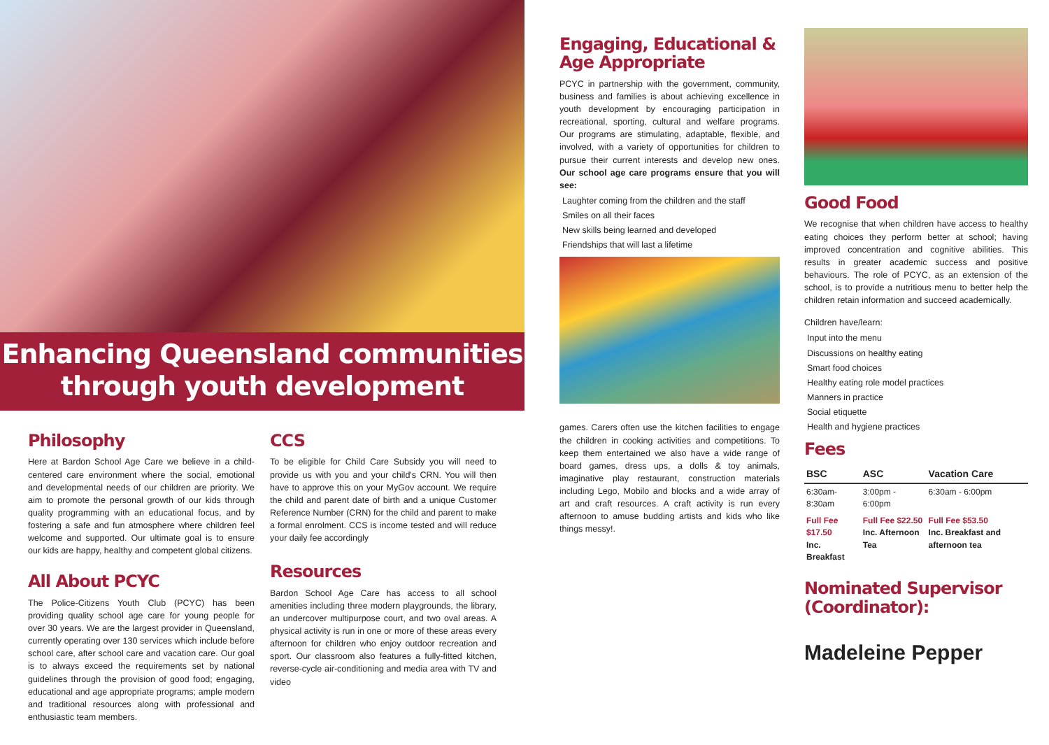Enhancing Queensland communities
through youth development
Philosophy
Here at Bardon School Age Care we believe in a child-centered care environment where the social, emotional and developmental needs of our children are priority. We aim to promote the personal growth of our kids through quality programming with an educational focus, and by fostering a safe and fun atmosphere where children feel welcome and supported. Our ultimate goal is to ensure our kids are happy, healthy and competent global citizens.
All About PCYC
The Police-Citizens Youth Club (PCYC) has been providing quality school age care for young people for over 30 years. We are the largest provider in Queensland, currently operating over 130 services which include before school care, after school care and vacation care. Our goal is to always exceed the requirements set by national guidelines through the provision of good food; engaging, educational and age appropriate programs; ample modern and traditional resources along with professional and enthusiastic team members.
CCS
To be eligible for Child Care Subsidy you will need to provide us with you and your child's CRN. You will then have to approve this on your MyGov account. We require the child and parent date of birth and a unique Customer Reference Number (CRN) for the child and parent to make a formal enrolment. CCS is income tested and will reduce your daily fee accordingly
Resources
Bardon School Age Care has access to all school amenities including three modern playgrounds, the library, an undercover multipurpose court, and two oval areas. A physical activity is run in one or more of these areas every afternoon for children who enjoy outdoor recreation and sport. Our classroom also features a fully-fitted kitchen, reverse-cycle air-conditioning and media area with TV and video
Engaging, Educational & Age Appropriate
PCYC in partnership with the government, community, business and families is about achieving excellence in youth development by encouraging participation in recreational, sporting, cultural and welfare programs. Our programs are stimulating, adaptable, flexible, and involved, with a variety of opportunities for children to pursue their current interests and develop new ones. Our school age care programs ensure that you will see:
Laughter coming from the children and the staff
Smiles on all their faces
New skills being learned and developed
Friendships that will last a lifetime
games. Carers often use the kitchen facilities to engage the children in cooking activities and competitions. To keep them entertained we also have a wide range of board games, dress ups, a dolls & toy animals, imaginative play restaurant, construction materials including Lego, Mobilo and blocks and a wide array of art and craft resources. A craft activity is run every afternoon to amuse budding artists and kids who like things messy!.
Good Food
We recognise that when children have access to healthy eating choices they perform better at school; having improved concentration and cognitive abilities. This results in greater academic success and positive behaviours. The role of PCYC, as an extension of the school, is to provide a nutritious menu to better help the children retain information and succeed academically.
Children have/learn:
Input into the menu
Discussions on healthy eating
Smart food choices
Healthy eating role model practices
Manners in practice
Social etiquette
Health and hygiene practices
Fees
| BSC | ASC | Vacation Care |
| --- | --- | --- |
| 6:30am-8:30am | 3:00pm - 6:00pm | 6:30am - 6:00pm |
| Full Fee $17.50 Inc. Breakfast | Full Fee $22.50 Inc. Afternoon Tea | Full Fee $53.50 Inc. Breakfast and afternoon tea |
Nominated Supervisor (Coordinator):
Madeleine Pepper